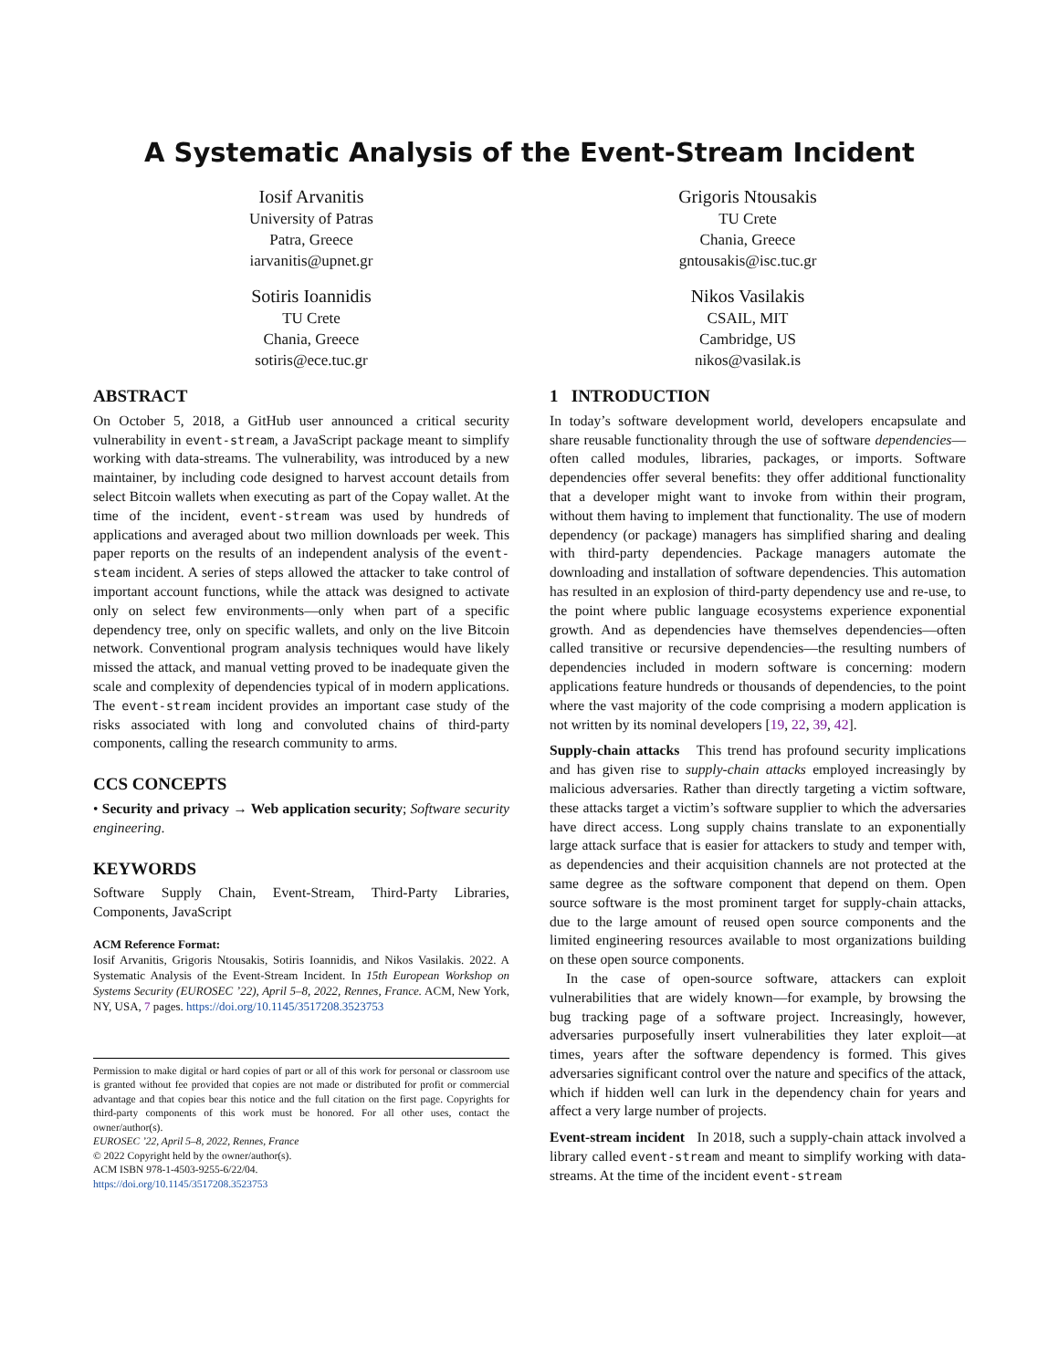A Systematic Analysis of the Event-Stream Incident
Iosif Arvanitis
University of Patras
Patra, Greece
iarvanitis@upnet.gr
Grigoris Ntousakis
TU Crete
Chania, Greece
gntousakis@isc.tuc.gr
Sotiris Ioannidis
TU Crete
Chania, Greece
sotiris@ece.tuc.gr
Nikos Vasilakis
CSAIL, MIT
Cambridge, US
nikos@vasilak.is
ABSTRACT
On October 5, 2018, a GitHub user announced a critical security vulnerability in event-stream, a JavaScript package meant to simplify working with data-streams. The vulnerability, was introduced by a new maintainer, by including code designed to harvest account details from select Bitcoin wallets when executing as part of the Copay wallet. At the time of the incident, event-stream was used by hundreds of applications and averaged about two million downloads per week. This paper reports on the results of an independent analysis of the event-steam incident. A series of steps allowed the attacker to take control of important account functions, while the attack was designed to activate only on select few environments—only when part of a specific dependency tree, only on specific wallets, and only on the live Bitcoin network. Conventional program analysis techniques would have likely missed the attack, and manual vetting proved to be inadequate given the scale and complexity of dependencies typical of in modern applications. The event-stream incident provides an important case study of the risks associated with long and convoluted chains of third-party components, calling the research community to arms.
CCS CONCEPTS
• Security and privacy → Web application security; Software security engineering.
KEYWORDS
Software Supply Chain, Event-Stream, Third-Party Libraries, Components, JavaScript
ACM Reference Format:
Iosif Arvanitis, Grigoris Ntousakis, Sotiris Ioannidis, and Nikos Vasilakis. 2022. A Systematic Analysis of the Event-Stream Incident. In 15th European Workshop on Systems Security (EUROSEC ’22), April 5–8, 2022, Rennes, France. ACM, New York, NY, USA, 7 pages. https://doi.org/10.1145/3517208.3523753
Permission to make digital or hard copies of part or all of this work for personal or classroom use is granted without fee provided that copies are not made or distributed for profit or commercial advantage and that copies bear this notice and the full citation on the first page. Copyrights for third-party components of this work must be honored. For all other uses, contact the owner/author(s).
EUROSEC ’22, April 5–8, 2022, Rennes, France
© 2022 Copyright held by the owner/author(s).
ACM ISBN 978-1-4503-9255-6/22/04.
https://doi.org/10.1145/3517208.3523753
1 INTRODUCTION
In today’s software development world, developers encapsulate and share reusable functionality through the use of software dependencies—often called modules, libraries, packages, or imports. Software dependencies offer several benefits: they offer additional functionality that a developer might want to invoke from within their program, without them having to implement that functionality. The use of modern dependency (or package) managers has simplified sharing and dealing with third-party dependencies. Package managers automate the downloading and installation of software dependencies. This automation has resulted in an explosion of third-party dependency use and re-use, to the point where public language ecosystems experience exponential growth. And as dependencies have themselves dependencies—often called transitive or recursive dependencies—the resulting numbers of dependencies included in modern software is concerning: modern applications feature hundreds or thousands of dependencies, to the point where the vast majority of the code comprising a modern application is not written by its nominal developers [19, 22, 39, 42].
Supply-chain attacks This trend has profound security implications and has given rise to supply-chain attacks employed increasingly by malicious adversaries. Rather than directly targeting a victim software, these attacks target a victim’s software supplier to which the adversaries have direct access. Long supply chains translate to an exponentially large attack surface that is easier for attackers to study and temper with, as dependencies and their acquisition channels are not protected at the same degree as the software component that depend on them. Open source software is the most prominent target for supply-chain attacks, due to the large amount of reused open source components and the limited engineering resources available to most organizations building on these open source components.
In the case of open-source software, attackers can exploit vulnerabilities that are widely known—for example, by browsing the bug tracking page of a software project. Increasingly, however, adversaries purposefully insert vulnerabilities they later exploit—at times, years after the software dependency is formed. This gives adversaries significant control over the nature and specifics of the attack, which if hidden well can lurk in the dependency chain for years and affect a very large number of projects.
Event-stream incident In 2018, such a supply-chain attack involved a library called event-stream and meant to simplify working with data-streams. At the time of the incident event-stream